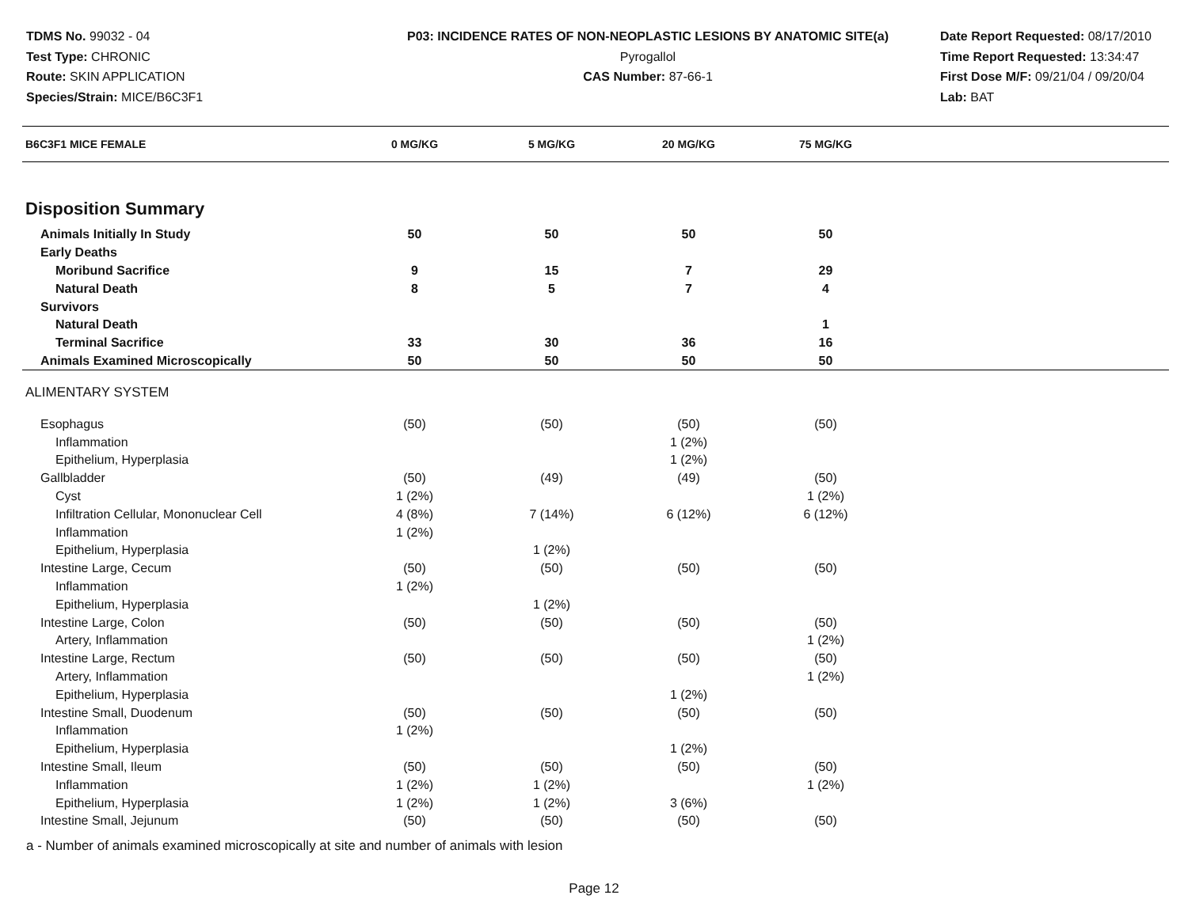TDMS No. 99032 - 04
Test Type: CHRONIC
Route: SKIN APPLICATION
Species/Strain: MICE/B6C3F1
P03: INCIDENCE RATES OF NON-NEOPLASTIC LESIONS BY ANATOMIC SITE(a)
Pyrogallol
CAS Number: 87-66-1
Date Report Requested: 08/17/2010
Time Report Requested: 13:34:47
First Dose M/F: 09/21/04 / 09/20/04
Lab: BAT
| B6C3F1 MICE FEMALE | 0 MG/KG | 5 MG/KG | 20 MG/KG | 75 MG/KG | |
| --- | --- | --- | --- | --- | --- |
| Disposition Summary | | | | | |
| Animals Initially In Study | 50 | 50 | 50 | 50 | |
| Early Deaths | | | | | |
| Moribund Sacrifice | 9 | 15 | 7 | 29 | |
| Natural Death | 8 | 5 | 7 | 4 | |
| Survivors | | | | | |
| Natural Death | | | | 1 | |
| Terminal Sacrifice | 33 | 30 | 36 | 16 | |
| Animals Examined Microscopically | 50 | 50 | 50 | 50 | |
| ALIMENTARY SYSTEM | | | | | |
| Esophagus | (50) | (50) | (50) | (50) | |
| Inflammation | | | 1 (2%) | | |
| Epithelium, Hyperplasia | | | 1 (2%) | | |
| Gallbladder | (50) | (49) | (49) | (50) | |
| Cyst | 1 (2%) | | | 1 (2%) | |
| Infiltration Cellular, Mononuclear Cell | 4 (8%) | 7 (14%) | 6 (12%) | 6 (12%) | |
| Inflammation | 1 (2%) | | | | |
| Epithelium, Hyperplasia | | 1 (2%) | | | |
| Intestine Large, Cecum | (50) | (50) | (50) | (50) | |
| Inflammation | 1 (2%) | | | | |
| Epithelium, Hyperplasia | | 1 (2%) | | | |
| Intestine Large, Colon | (50) | (50) | (50) | (50) | |
| Artery, Inflammation | | | | 1 (2%) | |
| Intestine Large, Rectum | (50) | (50) | (50) | (50) | |
| Artery, Inflammation | | | | 1 (2%) | |
| Epithelium, Hyperplasia | | | 1 (2%) | | |
| Intestine Small, Duodenum | (50) | (50) | (50) | (50) | |
| Inflammation | 1 (2%) | | | | |
| Epithelium, Hyperplasia | | | 1 (2%) | | |
| Intestine Small, Ileum | (50) | (50) | (50) | (50) | |
| Inflammation | 1 (2%) | 1 (2%) | | 1 (2%) | |
| Epithelium, Hyperplasia | 1 (2%) | 1 (2%) | 3 (6%) | | |
| Intestine Small, Jejunum | (50) | (50) | (50) | (50) | |
a - Number of animals examined microscopically at site and number of animals with lesion
Page 12